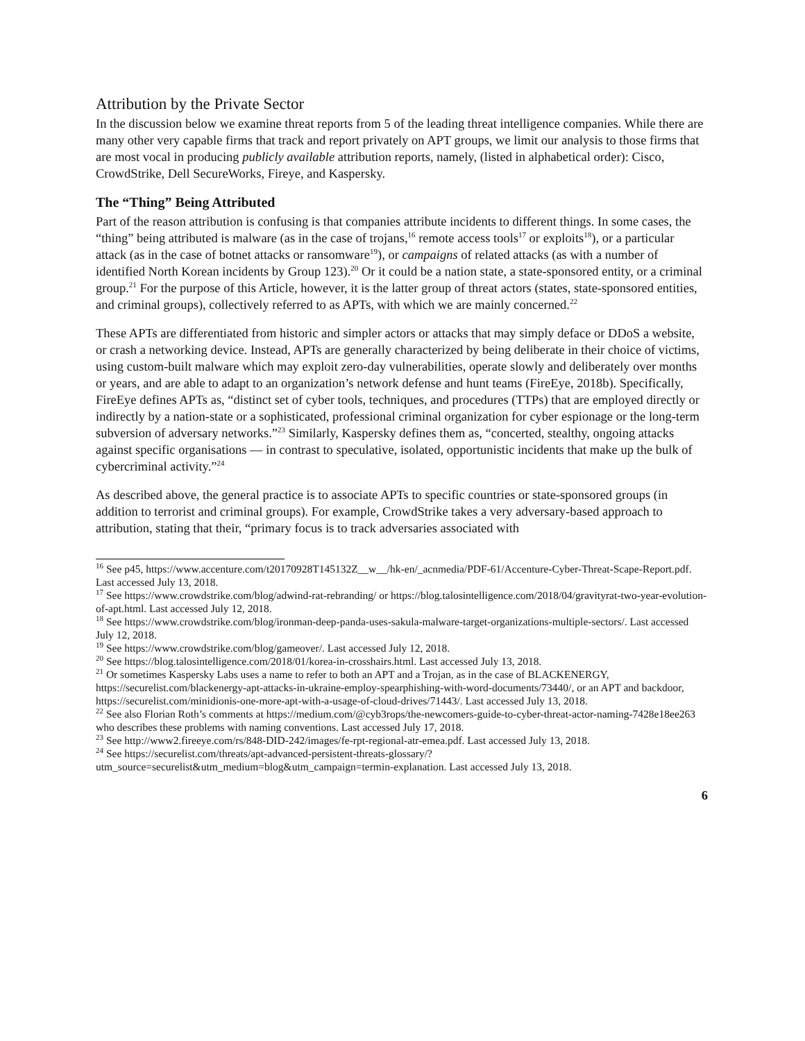Attribution by the Private Sector
In the discussion below we examine threat reports from 5 of the leading threat intelligence companies. While there are many other very capable firms that track and report privately on APT groups, we limit our analysis to those firms that are most vocal in producing publicly available attribution reports, namely, (listed in alphabetical order): Cisco, CrowdStrike, Dell SecureWorks, Fireye, and Kaspersky.
The “Thing” Being Attributed
Part of the reason attribution is confusing is that companies attribute incidents to different things. In some cases, the “thing” being attributed is malware (as in the case of trojans,<sup>16</sup> remote access tools<sup>17</sup> or exploits<sup>18</sup>), or a particular attack (as in the case of botnet attacks or ransomware<sup>19</sup>), or campaigns of related attacks (as with a number of identified North Korean incidents by Group 123).<sup>20</sup> Or it could be a nation state, a state-sponsored entity, or a criminal group.<sup>21</sup> For the purpose of this Article, however, it is the latter group of threat actors (states, state-sponsored entities, and criminal groups), collectively referred to as APTs, with which we are mainly concerned.<sup>22</sup>
These APTs are differentiated from historic and simpler actors or attacks that may simply deface or DDoS a website, or crash a networking device. Instead, APTs are generally characterized by being deliberate in their choice of victims, using custom-built malware which may exploit zero-day vulnerabilities, operate slowly and deliberately over months or years, and are able to adapt to an organization’s network defense and hunt teams (FireEye, 2018b). Specifically, FireEye defines APTs as, “distinct set of cyber tools, techniques, and procedures (TTPs) that are employed directly or indirectly by a nation-state or a sophisticated, professional criminal organization for cyber espionage or the long-term subversion of adversary networks.”<sup>23</sup> Similarly, Kaspersky defines them as, “concerted, stealthy, ongoing attacks against specific organisations — in contrast to speculative, isolated, opportunistic incidents that make up the bulk of cybercriminal activity.”<sup>24</sup>
As described above, the general practice is to associate APTs to specific countries or state-sponsored groups (in addition to terrorist and criminal groups). For example, CrowdStrike takes a very adversary-based approach to attribution, stating that their, “primary focus is to track adversaries associated with
<sup>16</sup> See p45, https://www.accenture.com/t20170928T145132Z__w__/hk-en/_acnmedia/PDF-61/Accenture-Cyber-Threat-Scape-Report.pdf. Last accessed July 13, 2018.
<sup>17</sup> See https://www.crowdstrike.com/blog/adwind-rat-rebranding/ or https://blog.talosintelligence.com/2018/04/gravityrat-two-year-evolution-of-apt.html. Last accessed July 12, 2018.
<sup>18</sup> See https://www.crowdstrike.com/blog/ironman-deep-panda-uses-sakula-malware-target-organizations-multiple-sectors/. Last accessed July 12, 2018.
<sup>19</sup> See https://www.crowdstrike.com/blog/gameover/. Last accessed July 12, 2018.
<sup>20</sup> See https://blog.talosintelligence.com/2018/01/korea-in-crosshairs.html. Last accessed July 13, 2018.
<sup>21</sup> Or sometimes Kaspersky Labs uses a name to refer to both an APT and a Trojan, as in the case of BLACKENERGY, https://securelist.com/blackenergy-apt-attacks-in-ukraine-employ-spearphishing-with-word-documents/73440/, or an APT and backdoor, https://securelist.com/minidionis-one-more-apt-with-a-usage-of-cloud-drives/71443/. Last accessed July 13, 2018.
<sup>22</sup> See also Florian Roth’s comments at https://medium.com/@cyb3rops/the-newcomers-guide-to-cyber-threat-actor-naming-7428e18ee263 who describes these problems with naming conventions. Last accessed July 17, 2018.
<sup>23</sup> See http://www2.fireeye.com/rs/848-DID-242/images/fe-rpt-regional-atr-emea.pdf. Last accessed July 13, 2018.
<sup>24</sup> See https://securelist.com/threats/apt-advanced-persistent-threats-glossary/?utm_source=securelist&utm_medium=blog&utm_campaign=termin-explanation. Last accessed July 13, 2018.
6